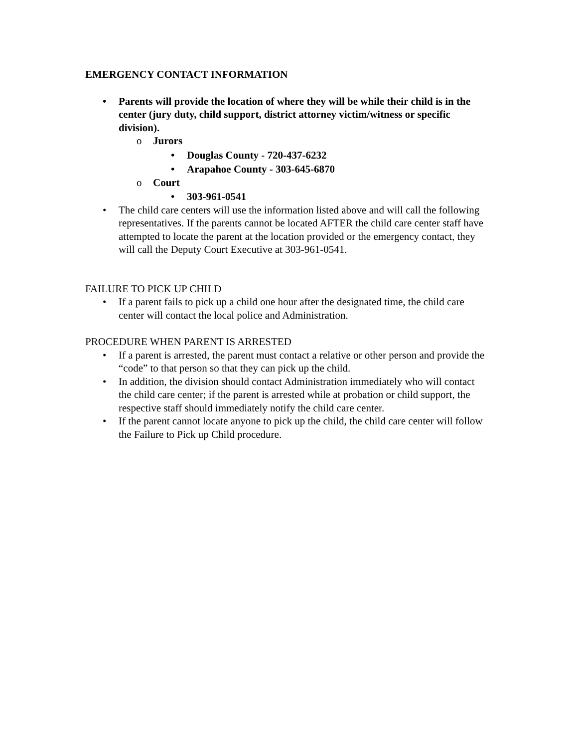EMERGENCY CONTACT INFORMATION
• Parents will provide the location of where they will be while their child is in the center (jury duty, child support, district attorney victim/witness or specific division).
o Jurors
• Douglas County - 720-437-6232
• Arapahoe County - 303-645-6870
o Court
• 303-961-0541
• The child care centers will use the information listed above and will call the following representatives. If the parents cannot be located AFTER the child care center staff have attempted to locate the parent at the location provided or the emergency contact, they will call the Deputy Court Executive at 303-961-0541.
FAILURE TO PICK UP CHILD
• If a parent fails to pick up a child one hour after the designated time, the child care center will contact the local police and Administration.
PROCEDURE WHEN PARENT IS ARRESTED
• If a parent is arrested, the parent must contact a relative or other person and provide the “code” to that person so that they can pick up the child.
• In addition, the division should contact Administration immediately who will contact the child care center; if the parent is arrested while at probation or child support, the respective staff should immediately notify the child care center.
• If the parent cannot locate anyone to pick up the child, the child care center will follow the Failure to Pick up Child procedure.